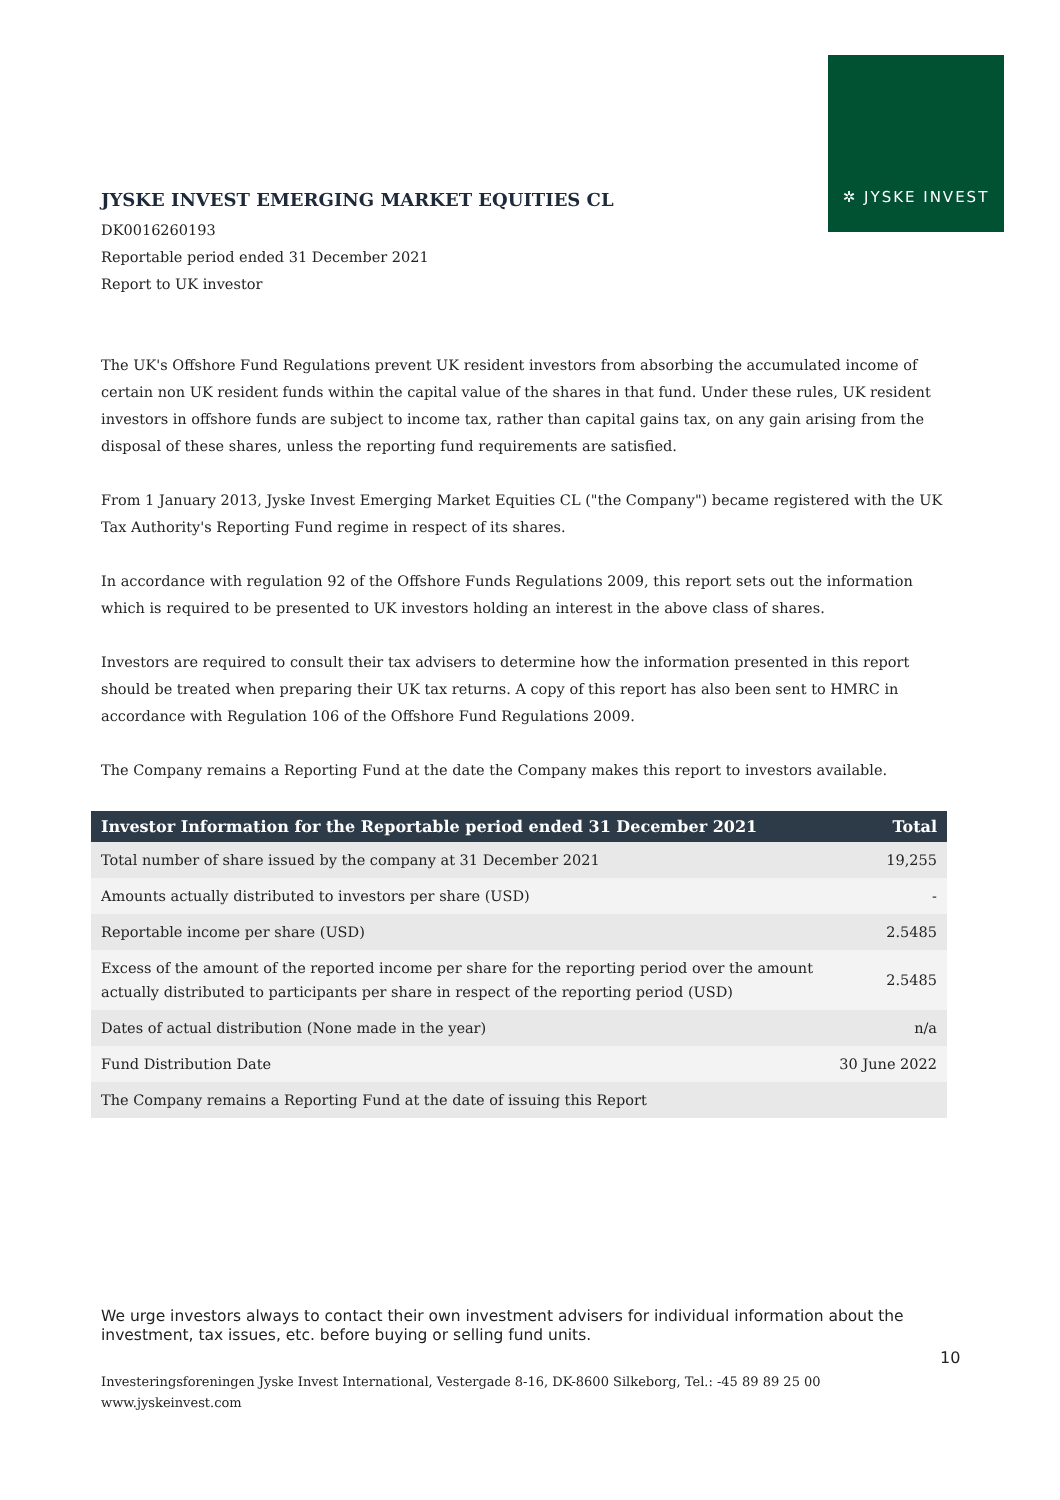✲ JYSKE INVEST
JYSKE INVEST EMERGING MARKET EQUITIES CL
DK0016260193
Reportable period ended 31 December 2021
Report to UK investor
The UK's Offshore Fund Regulations prevent UK resident investors from absorbing the accumulated income of certain non UK resident funds within the capital value of the shares in that fund. Under these rules, UK resident investors in offshore funds are subject to income tax, rather than capital gains tax, on any gain arising from the disposal of these shares, unless the reporting fund requirements are satisfied.
From 1 January 2013, Jyske Invest Emerging Market Equities CL ("the Company") became registered with the UK Tax Authority's Reporting Fund regime in respect of its shares.
In accordance with regulation 92 of the Offshore Funds Regulations 2009, this report sets out the information which is required to be presented to UK investors holding an interest in the above class of shares.
Investors are required to consult their tax advisers to determine how the information presented in this report should be treated when preparing their UK tax returns. A copy of this report has also been sent to HMRC in accordance with Regulation 106 of the Offshore Fund Regulations 2009.
The Company remains a Reporting Fund at the date the Company makes this report to investors available.
| Investor Information for the Reportable period ended 31 December 2021 | Total |
| --- | --- |
| Total number of share issued by the company at 31 December 2021 | 19,255 |
| Amounts actually distributed to investors per share (USD) | - |
| Reportable income per share (USD) | 2.5485 |
| Excess of the amount of the reported income per share for the reporting period over the amount actually distributed to participants per share in respect of the reporting period (USD) | 2.5485 |
| Dates of actual distribution (None made in the year) | n/a |
| Fund Distribution Date | 30 June 2022 |
| The Company remains a Reporting Fund at the date of issuing this Report | |
We urge investors always to contact their own investment advisers for individual information about the investment, tax issues, etc. before buying or selling fund units.
10
Investeringsforeningen Jyske Invest International, Vestergade 8-16, DK-8600 Silkeborg, Tel.: -45 89 89 25 00
www.jyskeinvest.com